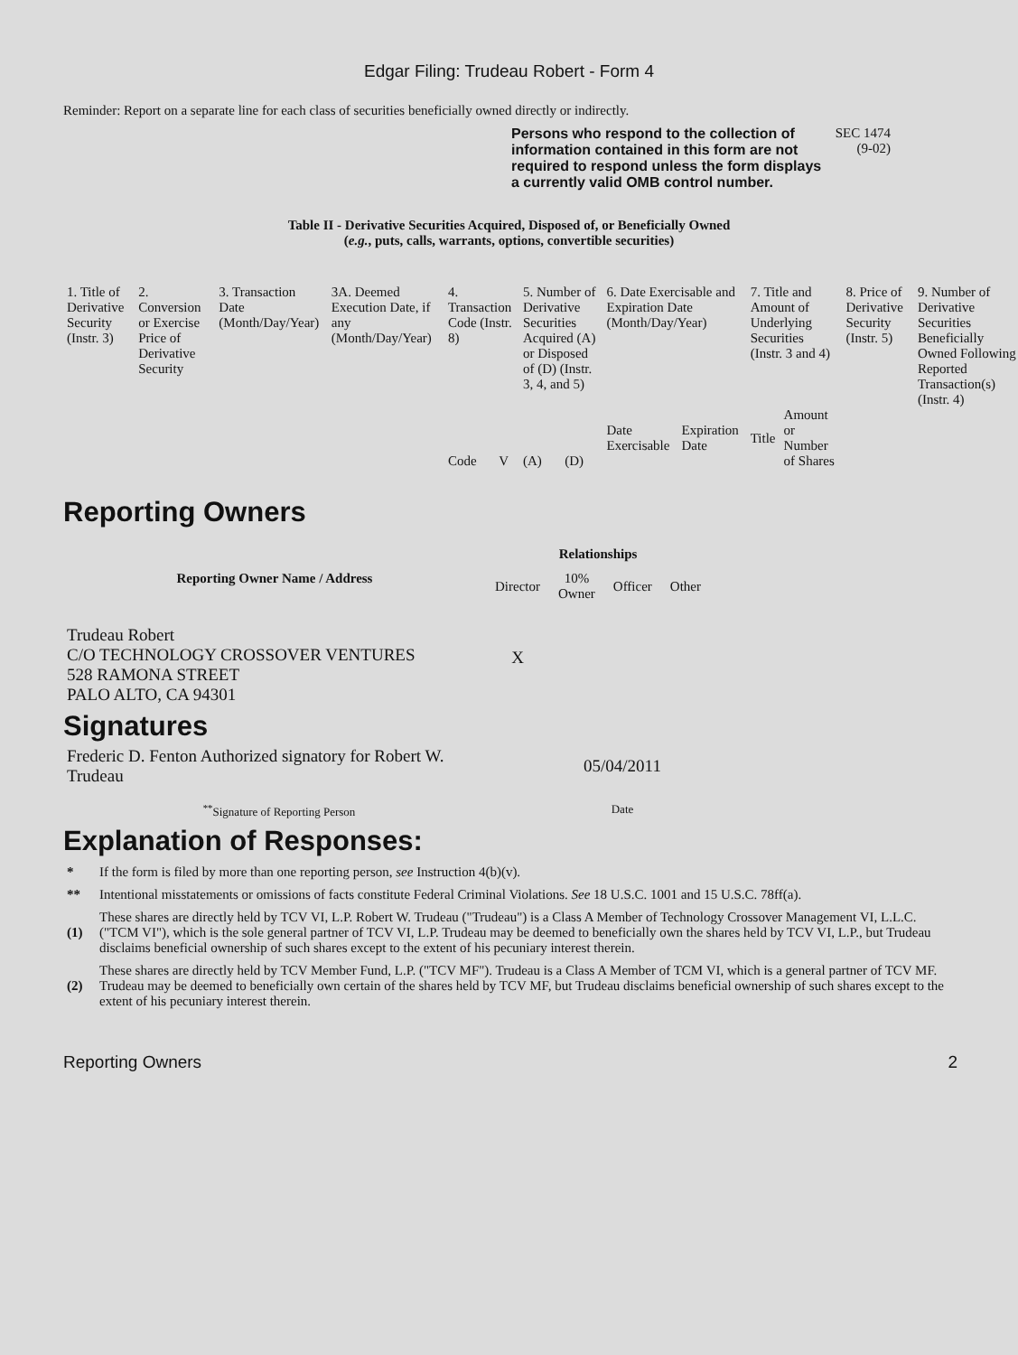Edgar Filing: Trudeau Robert - Form 4
Reminder: Report on a separate line for each class of securities beneficially owned directly or indirectly.
Persons who respond to the collection of information contained in this form are not required to respond unless the form displays a currently valid OMB control number.
SEC 1474
(9-02)
Table II - Derivative Securities Acquired, Disposed of, or Beneficially Owned
(e.g., puts, calls, warrants, options, convertible securities)
| 1. Title of Derivative Security (Instr. 3) | 2. Conversion or Exercise Price of Derivative Security | 3. Transaction Date (Month/Day/Year) | 3A. Deemed Execution Date, if any (Month/Day/Year) | 4. Transaction Code (Instr. 8) | | 5. Number of Derivative Securities Acquired (A) or Disposed of (D) (Instr. 3, 4, and 5) | | 6. Date Exercisable and Expiration Date (Month/Day/Year) | | 7. Title and Amount of Underlying Securities (Instr. 3 and 4) | | 8. Price of Derivative Security (Instr. 5) | 9. Number of Derivative Securities Beneficially Owned Following Reported Transaction(s) (Instr. 4) |
| | | | | Code | V | (A) | (D) | Date Exercisable | Expiration Date | Title | Amount or Number of Shares | | |
Reporting Owners
| Reporting Owner Name / Address | Relationships | | | |
| --- | --- | --- | --- | --- |
| | Director | 10% Owner | Officer | Other |
| Trudeau Robert C/O TECHNOLOGY CROSSOVER VENTURES 528 RAMONA STREET PALO ALTO, CA 94301 | X | | | |
Signatures
| Frederic D. Fenton Authorized signatory for Robert W. Trudeau | 05/04/2011 |
| <sup>**</sup> Signature of Reporting Person | Date |
Explanation of Responses:
| * | If the form is filed by more than one reporting person, see Instruction 4(b)(v). |
| ** | Intentional misstatements or omissions of facts constitute Federal Criminal Violations. See 18 U.S.C. 1001 and 15 U.S.C. 78ff(a). |
| (1) | These shares are directly held by TCV VI, L.P. Robert W. Trudeau ("Trudeau") is a Class A Member of Technology Crossover Management VI, L.L.C. ("TCM VI"), which is the sole general partner of TCV VI, L.P. Trudeau may be deemed to beneficially own the shares held by TCV VI, L.P., but Trudeau disclaims beneficial ownership of such shares except to the extent of his pecuniary interest therein. |
| (2) | These shares are directly held by TCV Member Fund, L.P. ("TCV MF"). Trudeau is a Class A Member of TCM VI, which is a general partner of TCV MF. Trudeau may be deemed to beneficially own certain of the shares held by TCV MF, but Trudeau disclaims beneficial ownership of such shares except to the extent of his pecuniary interest therein. |
Reporting Owners 2